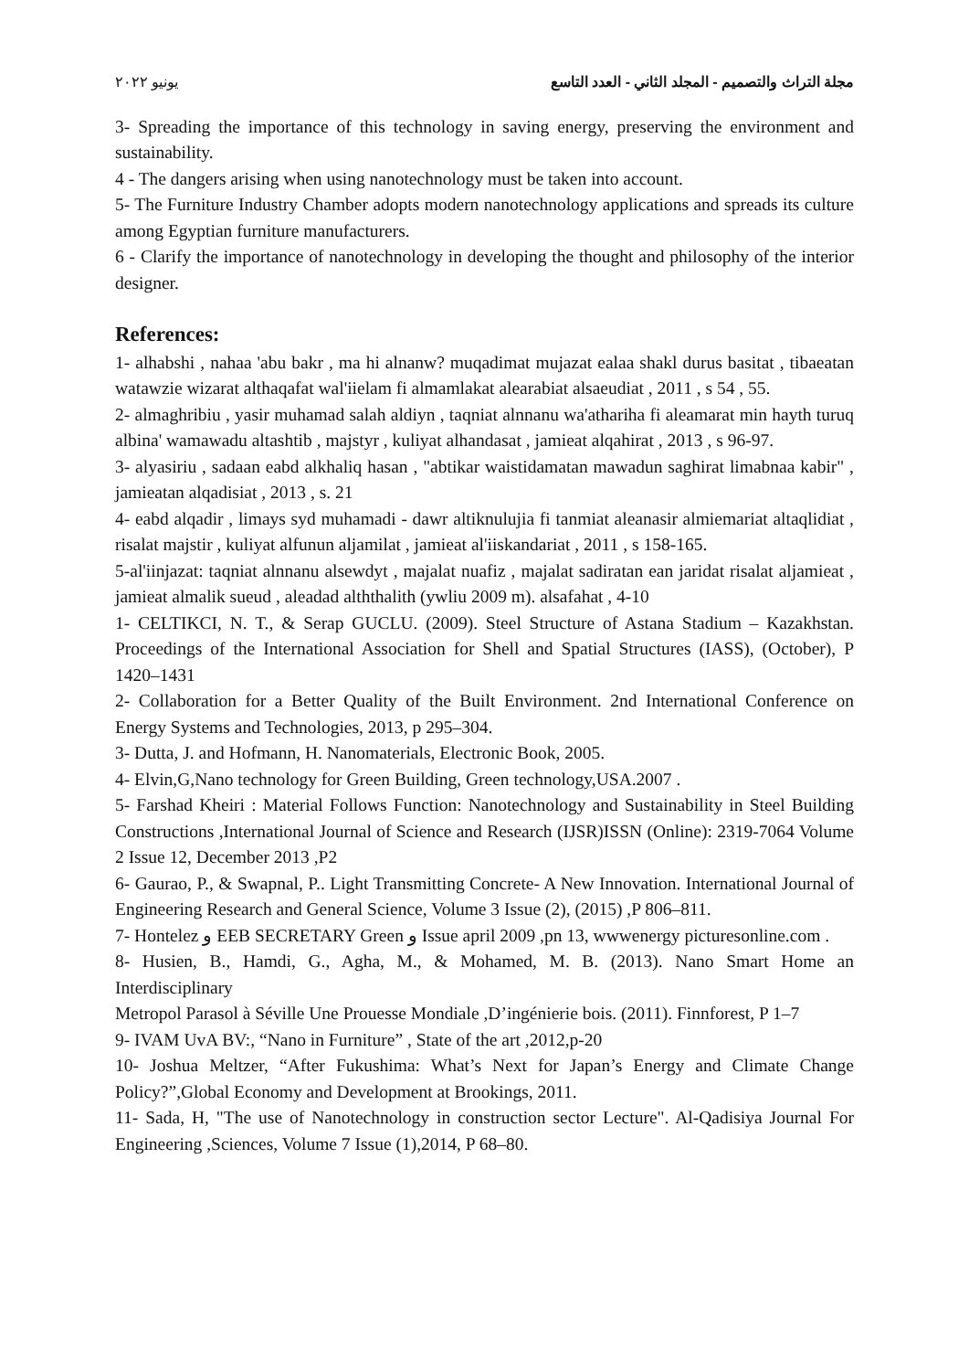مجلة التراث والتصميم - المجلد الثاني - العدد التاسع يونيو ٢٠٢٢
3- Spreading the importance of this technology in saving energy, preserving the environment and sustainability.
4 - The dangers arising when using nanotechnology must be taken into account.
5- The Furniture Industry Chamber adopts modern nanotechnology applications and spreads its culture among Egyptian furniture manufacturers.
6 - Clarify the importance of nanotechnology in developing the thought and philosophy of the interior designer.
References:
1- alhabshi , nahaa 'abu bakr , ma hi alnanw? muqadimat mujazat ealaa shakl durus basitat , tibaeatan watawzie wizarat althaqafat wal'iielam fi almamlakat alearabiat alsaeudiat , 2011 , s 54 , 55.
2- almaghribiu , yasir muhamad salah aldiyn , taqniat alnnanu wa'athariha fi aleamarat min hayth turuq albina' wamawadu altashtib , majstyr , kuliyat alhandasat , jamieat alqahirat , 2013 , s 96-97.
3- alyasiriu , sadaan eabd alkhaliq hasan , "abtikar waistidamatan mawadun saghirat limabnaa kabir" , jamieatan alqadisiat , 2013 , s. 21
4- eabd alqadir , limays syd muhamadi - dawr altiknulujia fi tanmiat aleanasir almiemariat altaqlidiat , risalat majstir , kuliyat alfunun aljamilat , jamieat al'iiskandariat , 2011 , s 158-165.
5-al'iinjazat: taqniat alnnanu alsewdyt , majalat nuafiz , majalat sadiratan ean jaridat risalat aljamieat , jamieat almalik sueud , aleadad alththalith (ywliu 2009 m). alsafahat , 4-10
1- CELTIKCI, N. T., & Serap GUCLU. (2009). Steel Structure of Astana Stadium – Kazakhstan. Proceedings of the International Association for Shell and Spatial Structures (IASS), (October), P 1420–1431
2- Collaboration for a Better Quality of the Built Environment. 2nd International Conference on Energy Systems and Technologies, 2013, p 295–304.
3- Dutta, J. and Hofmann, H. Nanomaterials, Electronic Book, 2005.
4- Elvin,G,Nano technology for Green Building, Green technology,USA.2007 .
5- Farshad Kheiri : Material Follows Function: Nanotechnology and Sustainability in Steel Building Constructions ,International Journal of Science and Research (IJSR)ISSN (Online): 2319-7064 Volume 2 Issue 12, December 2013 ,P2
6- Gaurao, P., & Swapnal, P.. Light Transmitting Concrete- A New Innovation. International Journal of Engineering Research and General Science, Volume 3 Issue (2), (2015) ,P 806–811.
7- Hontelez و EEB SECRETARY Green و Issue april 2009 ,pn 13, wwwenergy picturesonline.com .
8- Husien, B., Hamdi, G., Agha, M., & Mohamed, M. B. (2013). Nano Smart Home an Interdisciplinary
Metropol Parasol à Séville Une Prouesse Mondiale ,D’ingénierie bois. (2011). Finnforest, P 1–7
9- IVAM UvA BV:, “Nano in Furniture” , State of the art ,2012,p-20
10- Joshua Meltzer, “After Fukushima: What’s Next for Japan’s Energy and Climate Change Policy?”,Global Economy and Development at Brookings, 2011.
11- Sada, H, "The use of Nanotechnology in construction sector Lecture". Al-Qadisiya Journal For Engineering ,Sciences, Volume 7 Issue (1),2014, P 68–80.